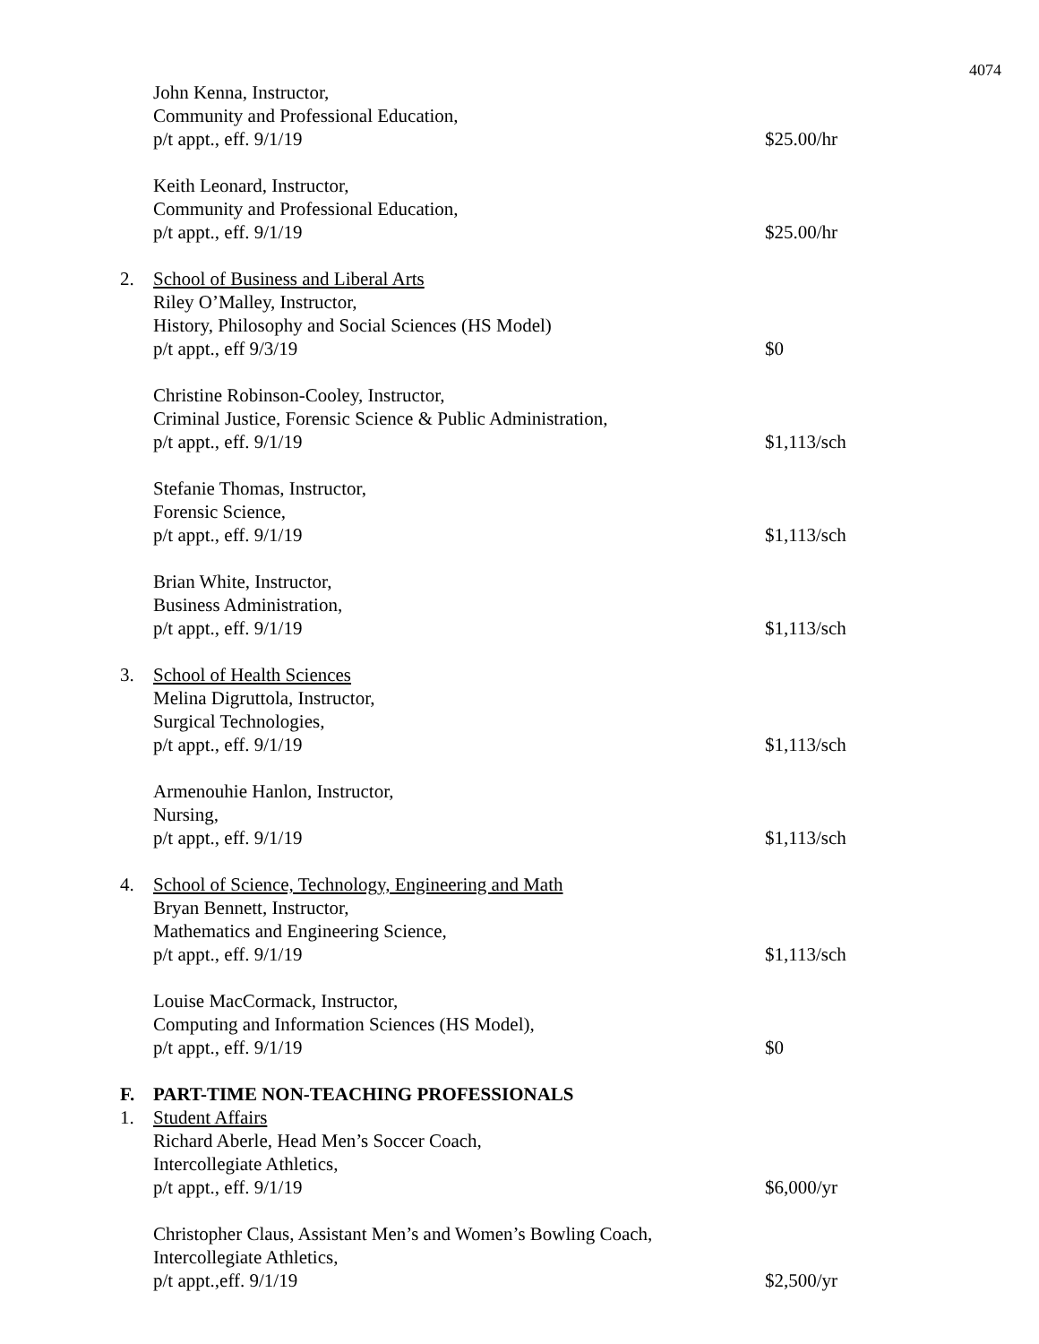4074
John Kenna, Instructor,
Community and Professional Education,
p/t appt., eff. 9/1/19
$25.00/hr
Keith Leonard, Instructor,
Community and Professional Education,
p/t appt., eff. 9/1/19
$25.00/hr
2. School of Business and Liberal Arts
Riley O’Malley, Instructor,
History, Philosophy and Social Sciences (HS Model)
p/t appt., eff 9/3/19
$0
Christine Robinson-Cooley, Instructor,
Criminal Justice, Forensic Science & Public Administration,
p/t appt., eff. 9/1/19
$1,113/sch
Stefanie Thomas, Instructor,
Forensic Science,
p/t appt., eff. 9/1/19
$1,113/sch
Brian White, Instructor,
Business Administration,
p/t appt., eff. 9/1/19
$1,113/sch
3. School of Health Sciences
Melina Digruttola, Instructor,
Surgical Technologies,
p/t appt., eff. 9/1/19
$1,113/sch
Armenouhie Hanlon, Instructor,
Nursing,
p/t appt., eff. 9/1/19
$1,113/sch
4. School of Science, Technology, Engineering and Math
Bryan Bennett, Instructor,
Mathematics and Engineering Science,
p/t appt., eff. 9/1/19
$1,113/sch
Louise MacCormack, Instructor,
Computing and Information Sciences (HS Model),
p/t appt., eff. 9/1/19
$0
F. PART-TIME NON-TEACHING PROFESSIONALS
1. Student Affairs
Richard Aberle, Head Men’s Soccer Coach,
Intercollegiate Athletics,
p/t appt., eff. 9/1/19
$6,000/yr
Christopher Claus, Assistant Men’s and Women’s Bowling Coach,
Intercollegiate Athletics,
p/t appt.,eff. 9/1/19
$2,500/yr